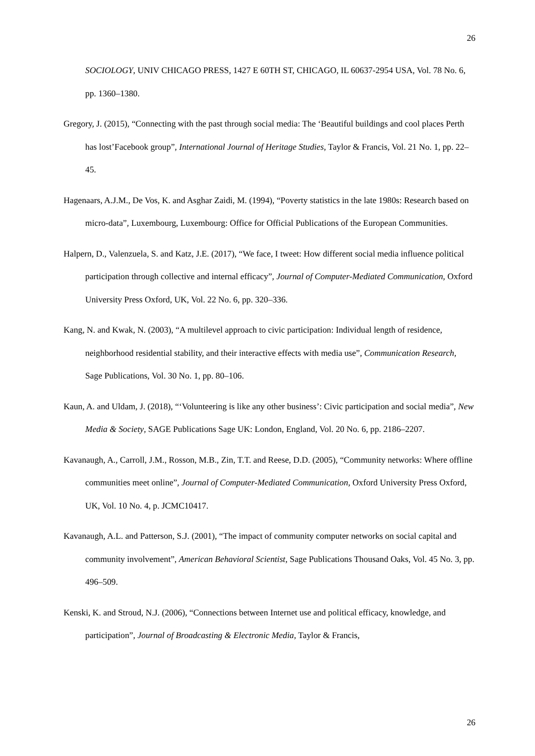26
SOCIOLOGY, UNIV CHICAGO PRESS, 1427 E 60TH ST, CHICAGO, IL 60637-2954 USA, Vol. 78 No. 6, pp. 1360–1380.
Gregory, J. (2015), “Connecting with the past through social media: The ‘Beautiful buildings and cool places Perth has lost’Facebook group”, International Journal of Heritage Studies, Taylor & Francis, Vol. 21 No. 1, pp. 22–45.
Hagenaars, A.J.M., De Vos, K. and Asghar Zaidi, M. (1994), “Poverty statistics in the late 1980s: Research based on micro-data”, Luxembourg, Luxembourg: Office for Official Publications of the European Communities.
Halpern, D., Valenzuela, S. and Katz, J.E. (2017), “We face, I tweet: How different social media influence political participation through collective and internal efficacy”, Journal of Computer-Mediated Communication, Oxford University Press Oxford, UK, Vol. 22 No. 6, pp. 320–336.
Kang, N. and Kwak, N. (2003), “A multilevel approach to civic participation: Individual length of residence, neighborhood residential stability, and their interactive effects with media use”, Communication Research, Sage Publications, Vol. 30 No. 1, pp. 80–106.
Kaun, A. and Uldam, J. (2018), “‘Volunteering is like any other business’: Civic participation and social media”, New Media & Society, SAGE Publications Sage UK: London, England, Vol. 20 No. 6, pp. 2186–2207.
Kavanaugh, A., Carroll, J.M., Rosson, M.B., Zin, T.T. and Reese, D.D. (2005), “Community networks: Where offline communities meet online”, Journal of Computer-Mediated Communication, Oxford University Press Oxford, UK, Vol. 10 No. 4, p. JCMC10417.
Kavanaugh, A.L. and Patterson, S.J. (2001), “The impact of community computer networks on social capital and community involvement”, American Behavioral Scientist, Sage Publications Thousand Oaks, Vol. 45 No. 3, pp. 496–509.
Kenski, K. and Stroud, N.J. (2006), “Connections between Internet use and political efficacy, knowledge, and participation”, Journal of Broadcasting & Electronic Media, Taylor & Francis,
26